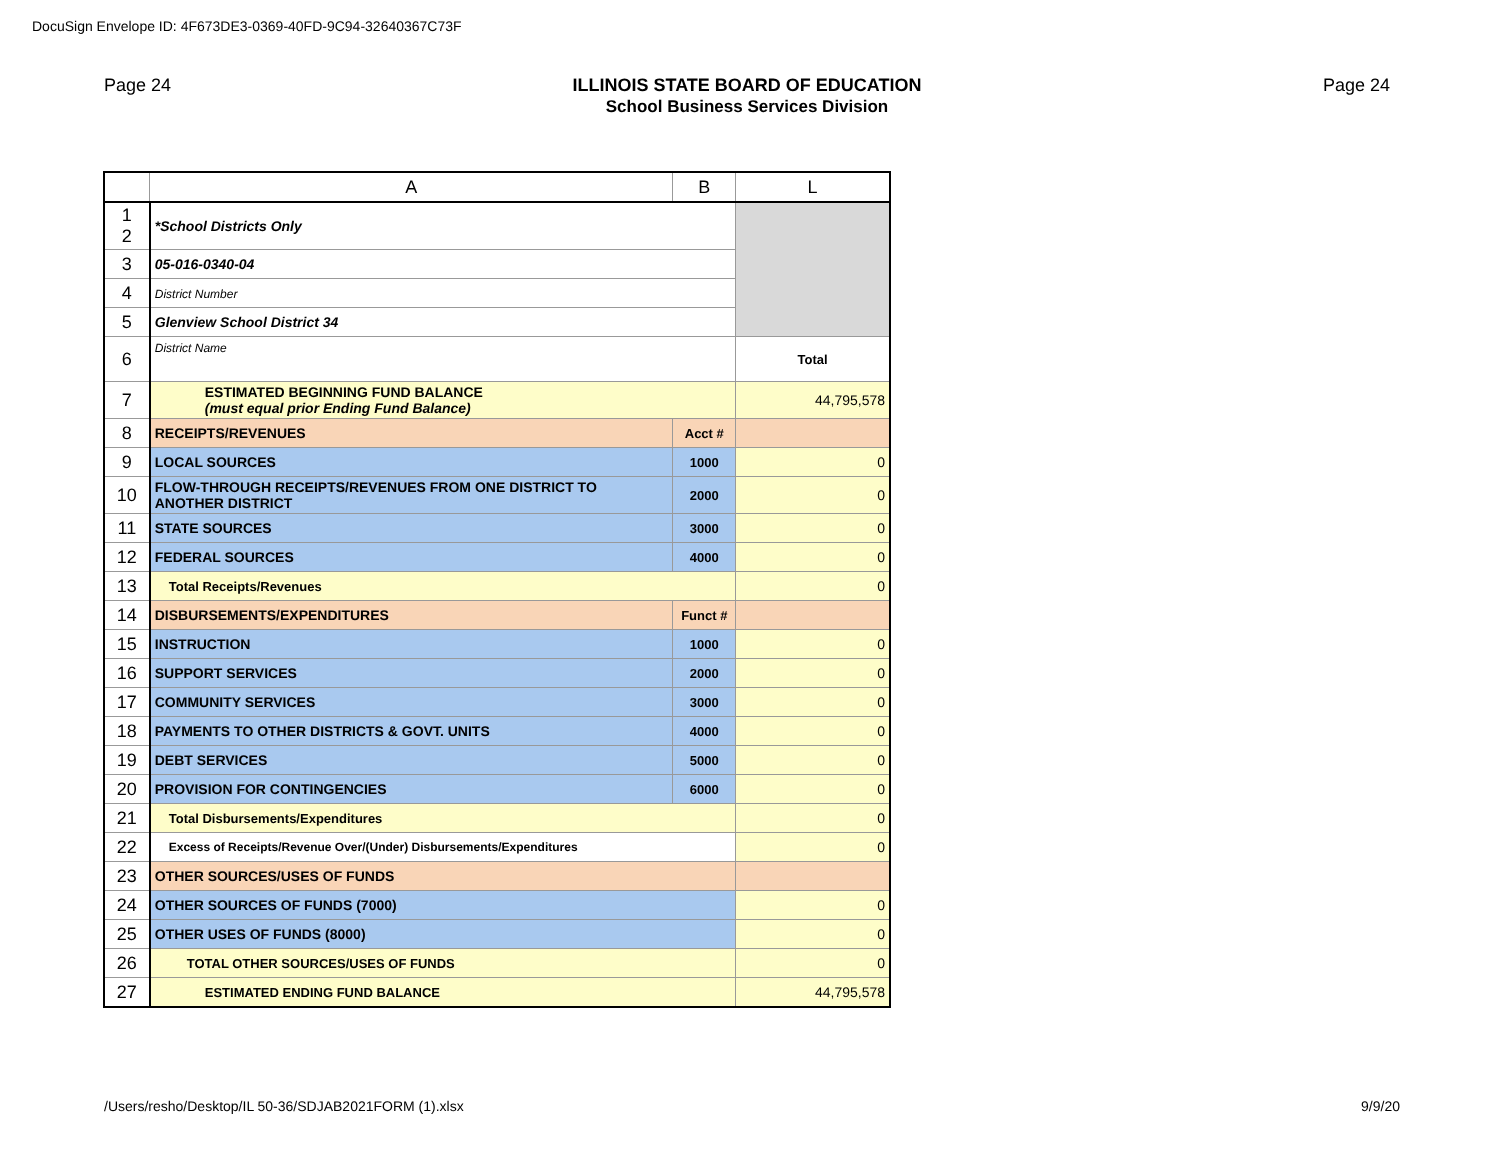DocuSign Envelope ID: 4F673DE3-0369-40FD-9C94-32640367C73F
Page 24 ILLINOIS STATE BOARD OF EDUCATION
School Business Services Division
Page 24
| | A | B | L |
| --- | --- | --- | --- |
| 1 2 | *School Districts Only | | |
| 3 | 05-016-0340-04 | | |
| 4 | District Number | | |
| 5 | Glenview School District 34 | | |
| 6 | District Name | | Total |
| 7 | ESTIMATED BEGINNING FUND BALANCE (must equal prior Ending Fund Balance) | | 44,795,578 |
| 8 | RECEIPTS/REVENUES | Acct # | |
| 9 | LOCAL SOURCES | 1000 | 0 |
| 10 | FLOW-THROUGH RECEIPTS/REVENUES FROM ONE DISTRICT TO ANOTHER DISTRICT | 2000 | 0 |
| 11 | STATE SOURCES | 3000 | 0 |
| 12 | FEDERAL SOURCES | 4000 | 0 |
| 13 | Total Receipts/Revenues | | 0 |
| 14 | DISBURSEMENTS/EXPENDITURES | Funct # | |
| 15 | INSTRUCTION | 1000 | 0 |
| 16 | SUPPORT SERVICES | 2000 | 0 |
| 17 | COMMUNITY SERVICES | 3000 | 0 |
| 18 | PAYMENTS TO OTHER DISTRICTS & GOVT. UNITS | 4000 | 0 |
| 19 | DEBT SERVICES | 5000 | 0 |
| 20 | PROVISION FOR CONTINGENCIES | 6000 | 0 |
| 21 | Total Disbursements/Expenditures | | 0 |
| 22 | Excess of Receipts/Revenue Over/(Under) Disbursements/Expenditures | | 0 |
| 23 | OTHER SOURCES/USES OF FUNDS | | |
| 24 | OTHER SOURCES OF FUNDS (7000) | | 0 |
| 25 | OTHER USES OF FUNDS (8000) | | 0 |
| 26 | TOTAL OTHER SOURCES/USES OF FUNDS | | 0 |
| 27 | ESTIMATED ENDING FUND BALANCE | | 44,795,578 |
/Users/resho/Desktop/IL 50-36/SDJAB2021FORM (1).xlsx 9/9/20